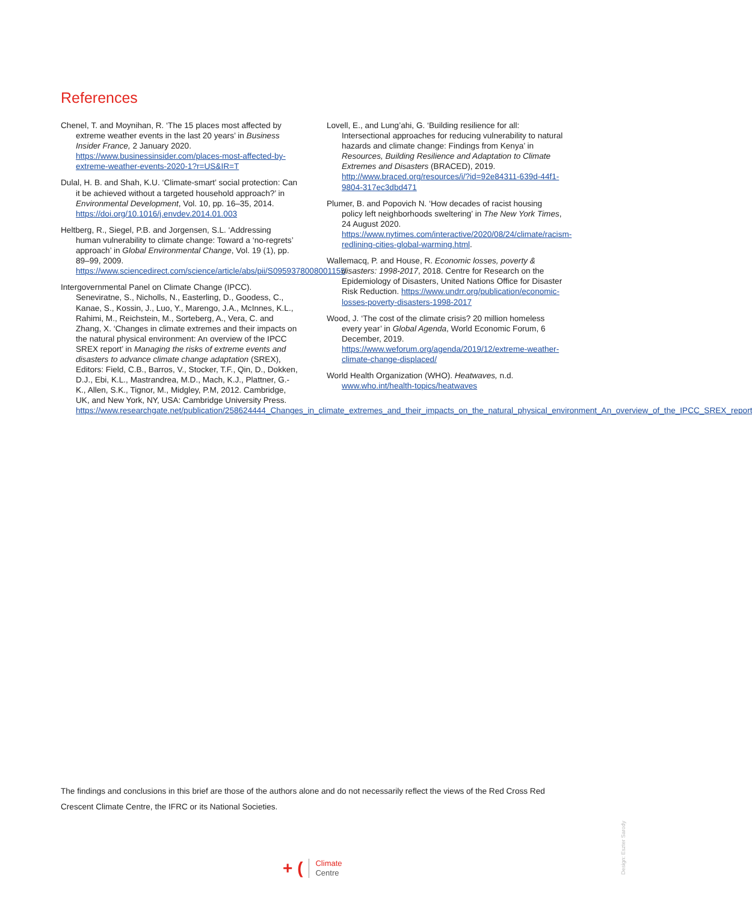References
Chenel, T. and Moynihan, R. ‘The 15 places most affected by extreme weather events in the last 20 years’ in Business Insider France, 2 January 2020. https://www.businessinsider.com/places-most-affected-by-extreme-weather-events-2020-1?r=US&IR=T
Dulal, H. B. and Shah, K.U. ‘Climate-smart’ social protection: Can it be achieved without a targeted household approach?’ in Environmental Development, Vol. 10, pp. 16–35, 2014. https://doi.org/10.1016/j.envdev.2014.01.003
Heltberg, R., Siegel, P.B. and Jorgensen, S.L. ‘Addressing human vulnerability to climate change: Toward a ‘no-regrets’ approach’ in Global Environmental Change, Vol. 19 (1), pp. 89–99, 2009. https://www.sciencedirect.com/science/article/abs/pii/S0959378008001155
Intergovernmental Panel on Climate Change (IPCC). Seneviratne, S., Nicholls, N., Easterling, D., Goodess, C., Kanae, S., Kossin, J., Luo, Y., Marengo, J.A., McInnes, K.L., Rahimi, M., Reichstein, M., Sorteberg, A., Vera, C. and Zhang, X. ‘Changes in climate extremes and their impacts on the natural physical environment: An overview of the IPCC SREX report’ in Managing the risks of extreme events and disasters to advance climate change adaptation (SREX), Editors: Field, C.B., Barros, V., Stocker, T.F., Qin, D., Dokken, D.J., Ebi, K.L., Mastrandrea, M.D., Mach, K.J., Plattner, G.-K., Allen, S.K., Tignor, M., Midgley, P.M, 2012. Cambridge, UK, and New York, NY, USA: Cambridge University Press. https://www.researchgate.net/publication/258624444_Changes_in_climate_extremes_and_their_impacts_on_the_natural_physical_environment_An_overview_of_the_IPCC_SREX_report
Lovell, E., and Lung’ahi, G. ‘Building resilience for all: Intersectional approaches for reducing vulnerability to natural hazards and climate change: Findings from Kenya’ in Resources, Building Resilience and Adaptation to Climate Extremes and Disasters (BRACED), 2019. http://www.braced.org/resources/i/?id=92e84311-639d-44f1-9804-317ec3dbd471
Plumer, B. and Popovich N. ‘How decades of racist housing policy left neighborhoods sweltering’ in The New York Times, 24 August 2020. https://www.nytimes.com/interactive/2020/08/24/climate/racism-redlining-cities-global-warming.html.
Wallemacq, P. and House, R. Economic losses, poverty & disasters: 1998-2017, 2018. Centre for Research on the Epidemiology of Disasters, United Nations Office for Disaster Risk Reduction. https://www.undrr.org/publication/economic-losses-poverty-disasters-1998-2017
Wood, J. ‘The cost of the climate crisis? 20 million homeless every year’ in Global Agenda, World Economic Forum, 6 December, 2019. https://www.weforum.org/agenda/2019/12/extreme-weather-climate-change-displaced/
World Health Organization (WHO). Heatwaves, n.d. www.who.int/health-topics/heatwaves
The findings and conclusions in this brief are those of the authors alone and do not necessarily reflect the views of the Red Cross Red Crescent Climate Centre, the IFRC or its National Societies.
+ (
Climate
Centre
Design: Eszter Sarody